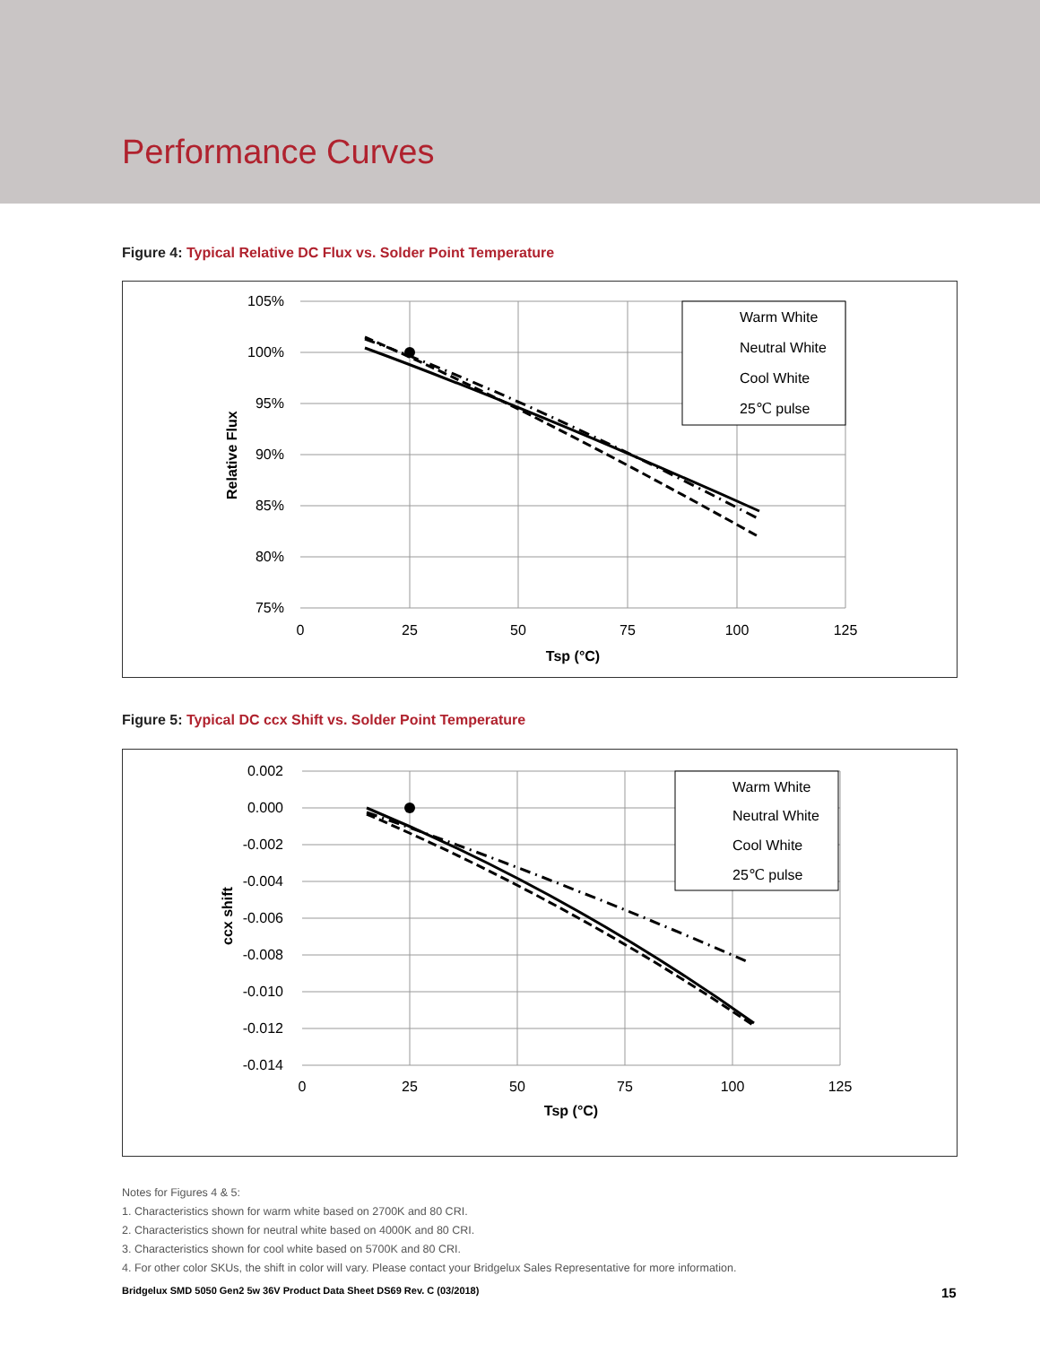Performance Curves
Figure 4: Typical Relative DC Flux vs. Solder Point Temperature
105%
100%
95%
90%
85%
80%
75%
0
25
50
75
100
125
Tsp (°C)
Relative Flux
Warm White
Neutral White
Cool White
25℃ pulse
Figure 5: Typical DC ccx Shift vs. Solder Point Temperature
0.002
0.000
-0.002
-0.004
-0.006
-0.008
-0.010
-0.012
-0.014
0
25
50
75
100
125
Tsp (°C)
ccx shift
Warm White
Neutral White
Cool White
25℃ pulse
Notes for Figures 4 & 5:
1. Characteristics shown for warm white based on 2700K and 80 CRI.
2. Characteristics shown for neutral white based on 4000K and 80 CRI.
3. Characteristics shown for cool white based on 5700K and 80 CRI.
4. For other color SKUs, the shift in color will vary. Please contact your Bridgelux Sales Representative for more information.
Bridgelux SMD 5050 Gen2 5w 36V Product Data Sheet DS69 Rev. C (03/2018)
15